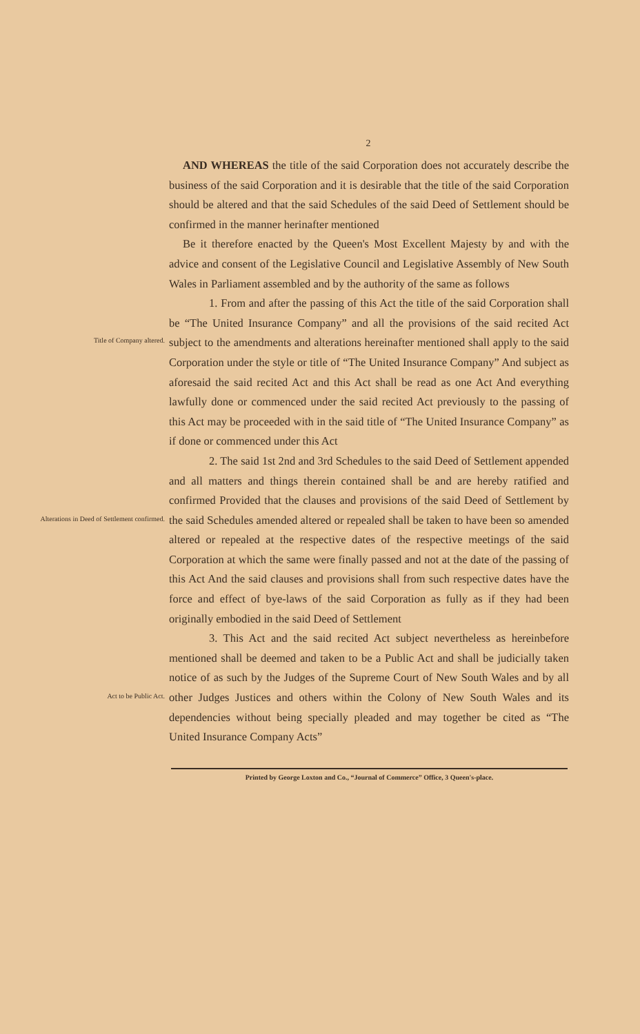2
AND WHEREAS the title of the said Corporation does not accurately describe the business of the said Corporation and it is desirable that the title of the said Corporation should be altered and that the said Schedules of the said Deed of Settlement should be confirmed in the manner herinafter mentioned
Be it therefore enacted by the Queen's Most Excellent Majesty by and with the advice and consent of the Legislative Council and Legislative Assembly of New South Wales in Parliament assembled and by the authority of the same as follows
Title of Company altered.
1. From and after the passing of this Act the title of the said Corporation shall be “The United Insurance Company” and all the provisions of the said recited Act subject to the amendments and alterations hereinafter mentioned shall apply to the said Corporation under the style or title of “The United Insurance Company” And subject as aforesaid the said recited Act and this Act shall be read as one Act And everything lawfully done or commenced under the said recited Act previously to the passing of this Act may be proceeded with in the said title of “The United Insurance Company” as if done or commenced under this Act
Alterations in Deed of Settlement confirmed.
2. The said 1st 2nd and 3rd Schedules to the said Deed of Settlement appended and all matters and things therein contained shall be and are hereby ratified and confirmed Provided that the clauses and provisions of the said Deed of Settlement by the said Schedules amended altered or repealed shall be taken to have been so amended altered or repealed at the respective dates of the respective meetings of the said Corporation at which the same were finally passed and not at the date of the passing of this Act And the said clauses and provisions shall from such respective dates have the force and effect of bye-laws of the said Corporation as fully as if they had been originally embodied in the said Deed of Settlement
Act to be Public Act.
3. This Act and the said recited Act subject nevertheless as hereinbefore mentioned shall be deemed and taken to be a Public Act and shall be judicially taken notice of as such by the Judges of the Supreme Court of New South Wales and by all other Judges Justices and others within the Colony of New South Wales and its dependencies without being specially pleaded and may together be cited as “The United Insurance Company Acts”
Printed by George Loxton and Co., “Journal of Commerce” Office, 3 Queen's-place.